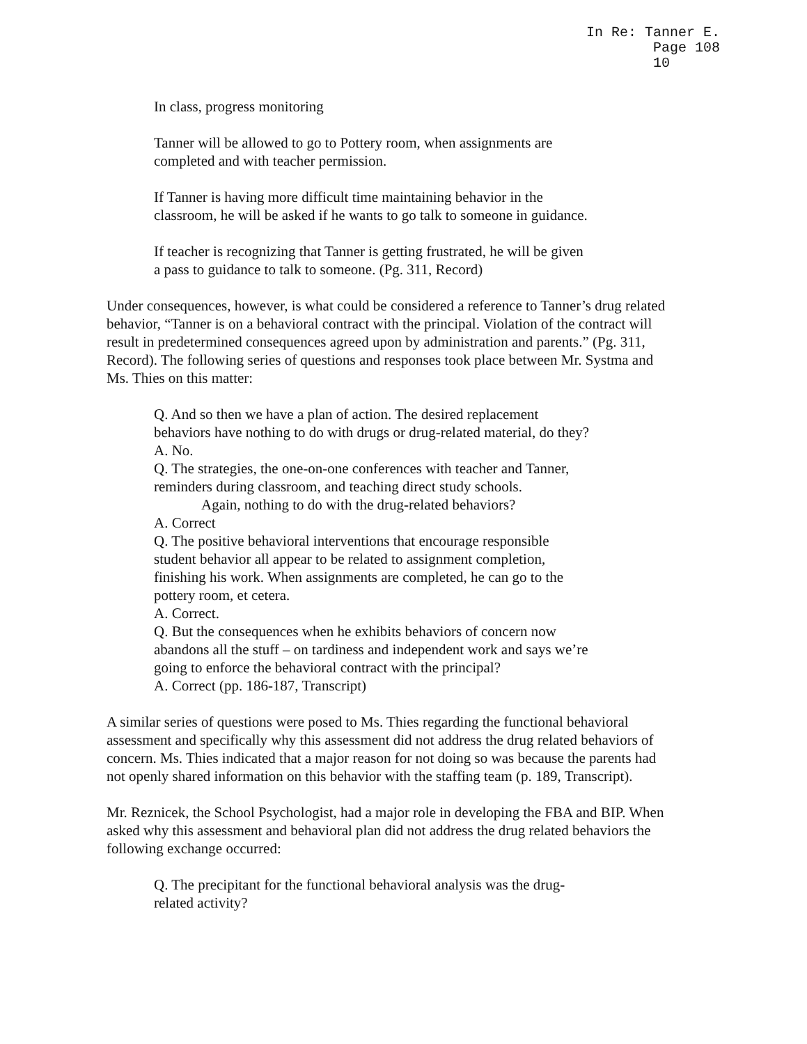In Re: Tanner E.
Page 108
10
In class, progress monitoring
Tanner will be allowed to go to Pottery room, when assignments are
completed and with teacher permission.
If Tanner is having more difficult time maintaining behavior in the
classroom, he will be asked if he wants to go talk to someone in guidance.
If teacher is recognizing that Tanner is getting frustrated, he will be given
a pass to guidance to talk to someone. (Pg. 311, Record)
Under consequences, however, is what could be considered a reference to Tanner’s drug related behavior, “Tanner is on a behavioral contract with the principal. Violation of the contract will result in predetermined consequences agreed upon by administration and parents.” (Pg. 311, Record). The following series of questions and responses took place between Mr. Systma and Ms. Thies on this matter:
Q. And so then we have a plan of action. The desired replacement
behaviors have nothing to do with drugs or drug-related material, do they?
A. No.
Q. The strategies, the one-on-one conferences with teacher and Tanner,
reminders during classroom, and teaching direct study schools.
Again, nothing to do with the drug-related behaviors?
A. Correct
Q. The positive behavioral interventions that encourage responsible
student behavior all appear to be related to assignment completion,
finishing his work. When assignments are completed, he can go to the
pottery room, et cetera.
A. Correct.
Q. But the consequences when he exhibits behaviors of concern now
abandons all the stuff – on tardiness and independent work and says we’re
going to enforce the behavioral contract with the principal?
A. Correct (pp. 186-187, Transcript)
A similar series of questions were posed to Ms. Thies regarding the functional behavioral assessment and specifically why this assessment did not address the drug related behaviors of concern. Ms. Thies indicated that a major reason for not doing so was because the parents had not openly shared information on this behavior with the staffing team (p. 189, Transcript).
Mr. Reznicek, the School Psychologist, had a major role in developing the FBA and BIP. When asked why this assessment and behavioral plan did not address the drug related behaviors the following exchange occurred:
Q. The precipitant for the functional behavioral analysis was the drug-
related activity?